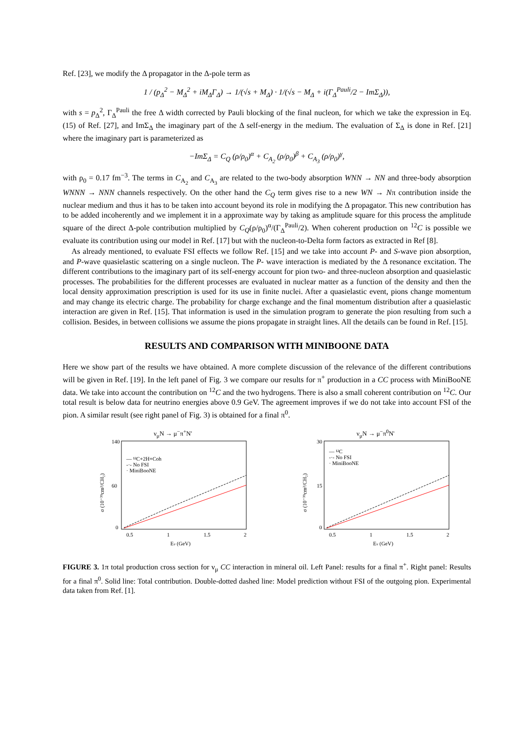Ref. [23], we modify the Δ propagator in the Δ-pole term as
1 / (p<sub>Δ</sub><sup>2</sup> − M<sub>Δ</sub><sup>2</sup> + iM<sub>Δ</sub>Γ<sub>Δ</sub>) → 1/(√s + M<sub>Δ</sub>) · 1/(√s − M<sub>Δ</sub> + i(Γ<sub>Δ</sub><sup>Pauli</sup>/2 − ImΣ<sub>Δ</sub>)),
with s = p<sub>Δ</sub><sup>2</sup>, Γ<sub>Δ</sub><sup>Pauli</sup> the free Δ width corrected by Pauli blocking of the final nucleon, for which we take the expression in Eq.(15) of Ref. [27], and ImΣ<sub>Δ</sub> the imaginary part of the Δ self-energy in the medium. The evaluation of Σ<sub>Δ</sub> is done in Ref. [21] where the imaginary part is parameterized as
−ImΣ<sub>Δ</sub> = C<sub>Q</sub> (ρ/ρ<sub>0</sub>)<sup>α</sup> + C<sub>A<sub>2</sub></sub> (ρ/ρ<sub>0</sub>)<sup>β</sup> + C<sub>A<sub>3</sub></sub> (ρ/ρ<sub>0</sub>)<sup>γ</sup>,
with ρ<sub>0</sub> = 0.17 fm<sup>−3</sup>. The terms in C<sub>A<sub>2</sub></sub> and C<sub>A<sub>3</sub></sub> are related to the two-body absorption WNN → NN and three-body absorption WNNN → NNN channels respectively. On the other hand the C<sub>Q</sub> term gives rise to a new WN → Nπ contribution inside the nuclear medium and thus it has to be taken into account beyond its role in modifying the Δ propagator. This new contribution has to be added incoherently and we implement it in a approximate way by taking as amplitude square for this process the amplitude square of the direct Δ-pole contribution multiplied by C<sub>Q</sub>(ρ/ρ<sub>0</sub>)<sup>α</sup>/(Γ<sub>Δ</sub><sup>Pauli</sup>/2). When coherent production on <sup>12</sup>C is possible we evaluate its contribution using our model in Ref. [17] but with the nucleon-to-Delta form factors as extracted in Ref [8].
As already mentioned, to evaluate FSI effects we follow Ref. [15] and we take into account P- and S-wave pion absorption, and P-wave quasielastic scattering on a single nucleon. The P- wave interaction is mediated by the Δ resonance excitation. The different contributions to the imaginary part of its self-energy account for pion two- and three-nucleon absorption and quasielastic processes. The probabilities for the different processes are evaluated in nuclear matter as a function of the density and then the local density approximation prescription is used for its use in finite nuclei. After a quasielastic event, pions change momentum and may change its electric charge. The probability for charge exchange and the final momentum distribution after a quasielastic interaction are given in Ref. [15]. That information is used in the simulation program to generate the pion resulting from such a collision. Besides, in between collisions we assume the pions propagate in straight lines. All the details can be found in Ref. [15].
RESULTS AND COMPARISON WITH MINIBOONE DATA
Here we show part of the results we have obtained. A more complete discussion of the relevance of the different contributions will be given in Ref. [19]. In the left panel of Fig. 3 we compare our results for π<sup>+</sup> production in a CC process with MiniBooNE data. We take into account the contribution on <sup>12</sup>C and the two hydrogens. There is also a small coherent contribution on <sup>12</sup>C. Our total result is below data for neutrino energies above 0.9 GeV. The agreement improves if we do not take into account FSI of the pion. A similar result (see right panel of Fig. 3) is obtained for a final π<sup>0</sup>.
ν<sub>μ</sub>N → μ<sup>−</sup>π<sup>+</sup>N'
— ¹²C+2H+Coh
-·- No FSI
· MiniBooNE
0.5
1
1.5
2
Eν (GeV)
140
60
0
σ (10⁻³⁹cm²/CH₂)
ν<sub>μ</sub>N → μ<sup>−</sup>π<sup>0</sup>N'
— ¹²C
-·- No FSI
· MiniBooNE
0.5
1
1.5
2
Eν (GeV)
30
15
0
σ (10⁻³⁹cm²/CH₂)
FIGURE 3. 1π total production cross section for ν<sub>μ</sub> CC interaction in mineral oil. Left Panel: results for a final π<sup>+</sup>. Right panel: Results for a final π<sup>0</sup>. Solid line: Total contribution. Double-dotted dashed line: Model prediction without FSI of the outgoing pion. Experimental data taken from Ref. [1].